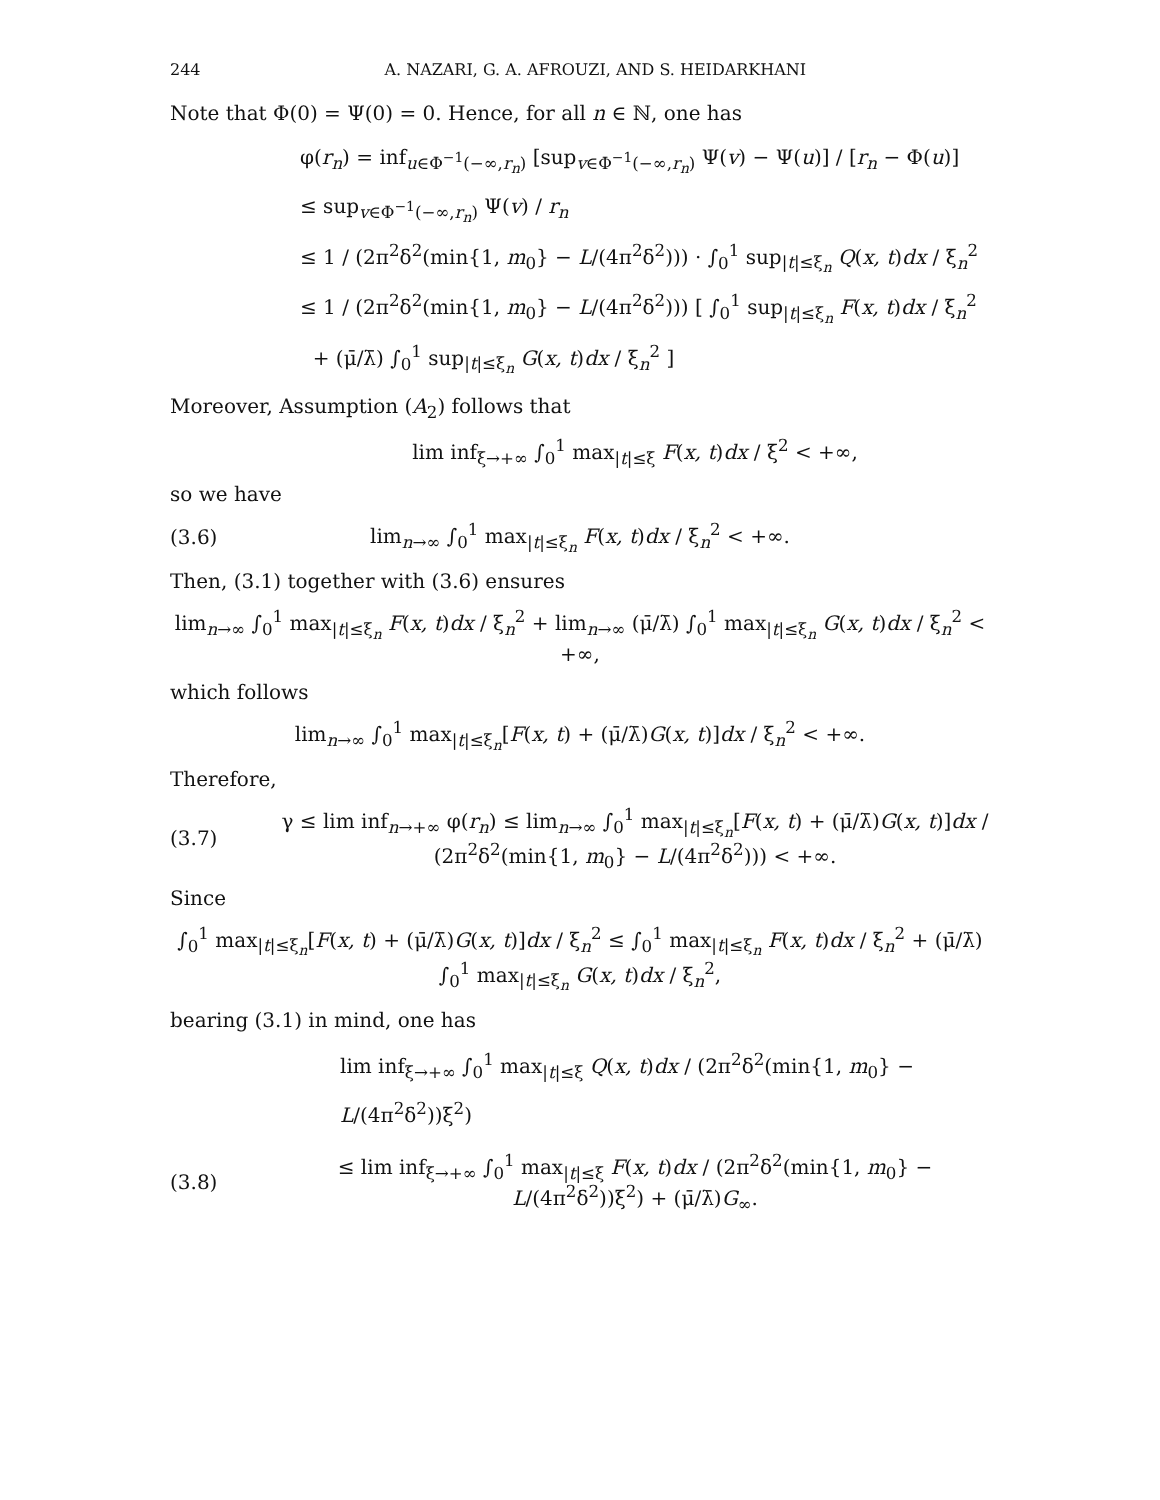244 A. NAZARI, G. A. AFROUZI, AND S. HEIDARKHANI
Note that Φ(0) = Ψ(0) = 0. Hence, for all n ∈ ℕ, one has
φ(r<sub>n</sub>) = inf<sub>u∈Φ<sup>−1</sup>(−∞,r<sub>n</sub>)</sub> [sup<sub>v∈Φ<sup>−1</sup>(−∞,r<sub>n</sub>)</sub> Ψ(v) − Ψ(u)] / [r<sub>n</sub> − Φ(u)]
≤ sup<sub>v∈Φ<sup>−1</sup>(−∞,r<sub>n</sub>)</sub> Ψ(v) / r<sub>n</sub>
≤ 1 / (2π<sup>2</sup>δ<sup>2</sup>(min{1, m<sub>0</sub>} − L/(4π<sup>2</sup>δ<sup>2</sup>))) · ∫<sub>0</sub><sup>1</sup> sup<sub>|t|≤ξ<sub>n</sub></sub> Q(x, t)dx / ξ<sub>n</sub><sup>2</sup>
≤ 1 / (2π<sup>2</sup>δ<sup>2</sup>(min{1, m<sub>0</sub>} − L/(4π<sup>2</sup>δ<sup>2</sup>))) [ ∫<sub>0</sub><sup>1</sup> sup<sub>|t|≤ξ<sub>n</sub></sub> F(x, t)dx / ξ<sub>n</sub><sup>2</sup>
+ (μ̄/λ̄) ∫<sub>0</sub><sup>1</sup> sup<sub>|t|≤ξ<sub>n</sub></sub> G(x, t)dx / ξ<sub>n</sub><sup>2</sup> ]
Moreover, Assumption (A<sub>2</sub>) follows that
lim inf<sub>ξ→+∞</sub> ∫<sub>0</sub><sup>1</sup> max<sub>|t|≤ξ</sub> F(x, t)dx / ξ<sup>2</sup> < +∞,
so we have
(3.6) lim<sub>n→∞</sub> ∫<sub>0</sub><sup>1</sup> max<sub>|t|≤ξ<sub>n</sub></sub> F(x, t)dx / ξ<sub>n</sub><sup>2</sup> < +∞.
Then, (3.1) together with (3.6) ensures
lim<sub>n→∞</sub> ∫<sub>0</sub><sup>1</sup> max<sub>|t|≤ξ<sub>n</sub></sub> F(x, t)dx / ξ<sub>n</sub><sup>2</sup> + lim<sub>n→∞</sub> (μ̄/λ̄) ∫<sub>0</sub><sup>1</sup> max<sub>|t|≤ξ<sub>n</sub></sub> G(x, t)dx / ξ<sub>n</sub><sup>2</sup> < +∞,
which follows
lim<sub>n→∞</sub> ∫<sub>0</sub><sup>1</sup> max<sub>|t|≤ξ<sub>n</sub></sub>[F(x, t) + (μ̄/λ̄)G(x, t)]dx / ξ<sub>n</sub><sup>2</sup> < +∞.
Therefore,
(3.7) γ ≤ lim inf<sub>n→+∞</sub> φ(r<sub>n</sub>) ≤ lim<sub>n→∞</sub> ∫<sub>0</sub><sup>1</sup> max<sub>|t|≤ξ<sub>n</sub></sub>[F(x, t) + (μ̄/λ̄)G(x, t)]dx / (2π<sup>2</sup>δ<sup>2</sup>(min{1, m<sub>0</sub>} − L/(4π<sup>2</sup>δ<sup>2</sup>))) < +∞.
Since
∫<sub>0</sub><sup>1</sup> max<sub>|t|≤ξ<sub>n</sub></sub>[F(x, t) + (μ̄/λ̄)G(x, t)]dx / ξ<sub>n</sub><sup>2</sup> ≤ ∫<sub>0</sub><sup>1</sup> max<sub>|t|≤ξ<sub>n</sub></sub> F(x, t)dx / ξ<sub>n</sub><sup>2</sup> + (μ̄/λ̄) ∫<sub>0</sub><sup>1</sup> max<sub>|t|≤ξ<sub>n</sub></sub> G(x, t)dx / ξ<sub>n</sub><sup>2</sup>,
bearing (3.1) in mind, one has
lim inf<sub>ξ→+∞</sub> ∫<sub>0</sub><sup>1</sup> max<sub>|t|≤ξ</sub> Q(x, t)dx / (2π<sup>2</sup>δ<sup>2</sup>(min{1, m<sub>0</sub>} − L/(4π<sup>2</sup>δ<sup>2</sup>))ξ<sup>2</sup>)
(3.8) ≤ lim inf<sub>ξ→+∞</sub> ∫<sub>0</sub><sup>1</sup> max<sub>|t|≤ξ</sub> F(x, t)dx / (2π<sup>2</sup>δ<sup>2</sup>(min{1, m<sub>0</sub>} − L/(4π<sup>2</sup>δ<sup>2</sup>))ξ<sup>2</sup>) + (μ̄/λ̄)G<sub>∞</sub>.